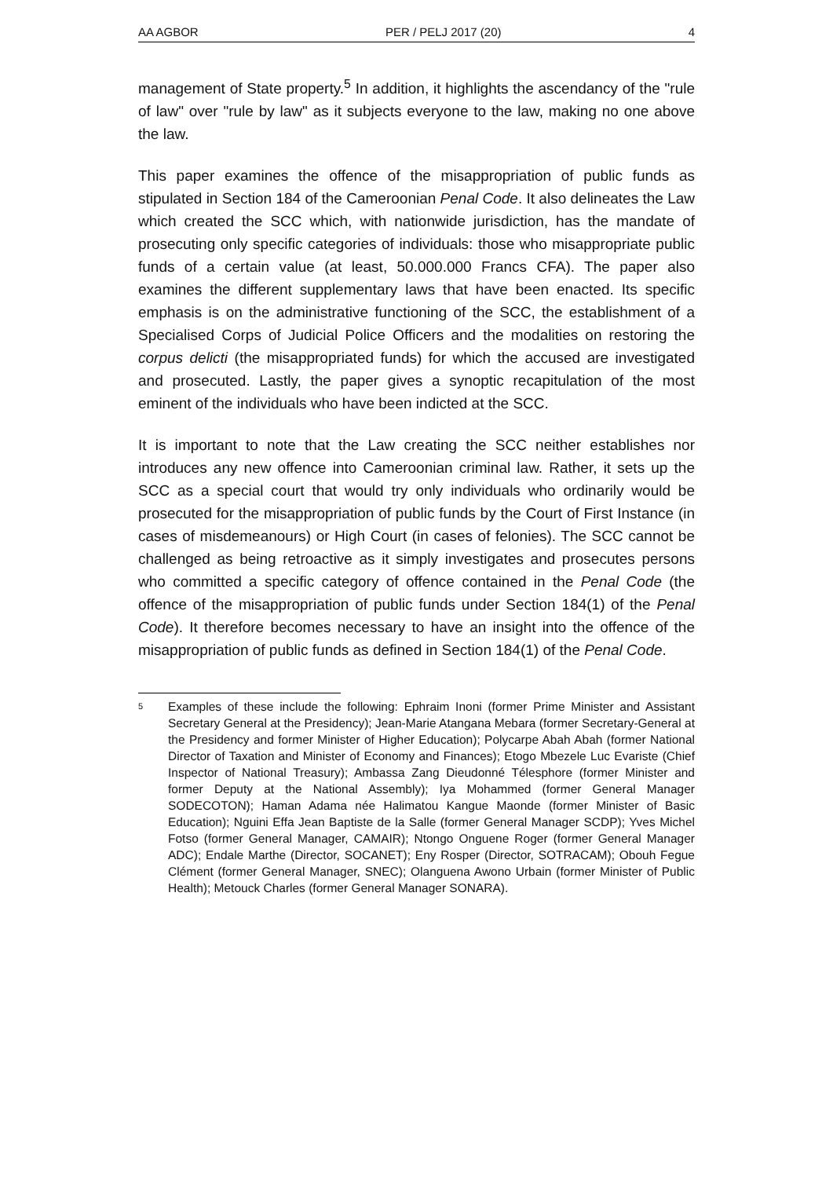AA AGBOR PER / PELJ 2017 (20) 4
management of State property.<sup>5</sup> In addition, it highlights the ascendancy of the "rule of law" over "rule by law" as it subjects everyone to the law, making no one above the law.
This paper examines the offence of the misappropriation of public funds as stipulated in Section 184 of the Cameroonian Penal Code. It also delineates the Law which created the SCC which, with nationwide jurisdiction, has the mandate of prosecuting only specific categories of individuals: those who misappropriate public funds of a certain value (at least, 50.000.000 Francs CFA). The paper also examines the different supplementary laws that have been enacted. Its specific emphasis is on the administrative functioning of the SCC, the establishment of a Specialised Corps of Judicial Police Officers and the modalities on restoring the corpus delicti (the misappropriated funds) for which the accused are investigated and prosecuted. Lastly, the paper gives a synoptic recapitulation of the most eminent of the individuals who have been indicted at the SCC.
It is important to note that the Law creating the SCC neither establishes nor introduces any new offence into Cameroonian criminal law. Rather, it sets up the SCC as a special court that would try only individuals who ordinarily would be prosecuted for the misappropriation of public funds by the Court of First Instance (in cases of misdemeanours) or High Court (in cases of felonies). The SCC cannot be challenged as being retroactive as it simply investigates and prosecutes persons who committed a specific category of offence contained in the Penal Code (the offence of the misappropriation of public funds under Section 184(1) of the Penal Code). It therefore becomes necessary to have an insight into the offence of the misappropriation of public funds as defined in Section 184(1) of the Penal Code.
5 Examples of these include the following: Ephraim Inoni (former Prime Minister and Assistant Secretary General at the Presidency); Jean-Marie Atangana Mebara (former Secretary-General at the Presidency and former Minister of Higher Education); Polycarpe Abah Abah (former National Director of Taxation and Minister of Economy and Finances); Etogo Mbezele Luc Evariste (Chief Inspector of National Treasury); Ambassa Zang Dieudonné Télesphore (former Minister and former Deputy at the National Assembly); Iya Mohammed (former General Manager SODECOTON); Haman Adama née Halimatou Kangue Maonde (former Minister of Basic Education); Nguini Effa Jean Baptiste de la Salle (former General Manager SCDP); Yves Michel Fotso (former General Manager, CAMAIR); Ntongo Onguene Roger (former General Manager ADC); Endale Marthe (Director, SOCANET); Eny Rosper (Director, SOTRACAM); Obouh Fegue Clément (former General Manager, SNEC); Olanguena Awono Urbain (former Minister of Public Health); Metouck Charles (former General Manager SONARA).